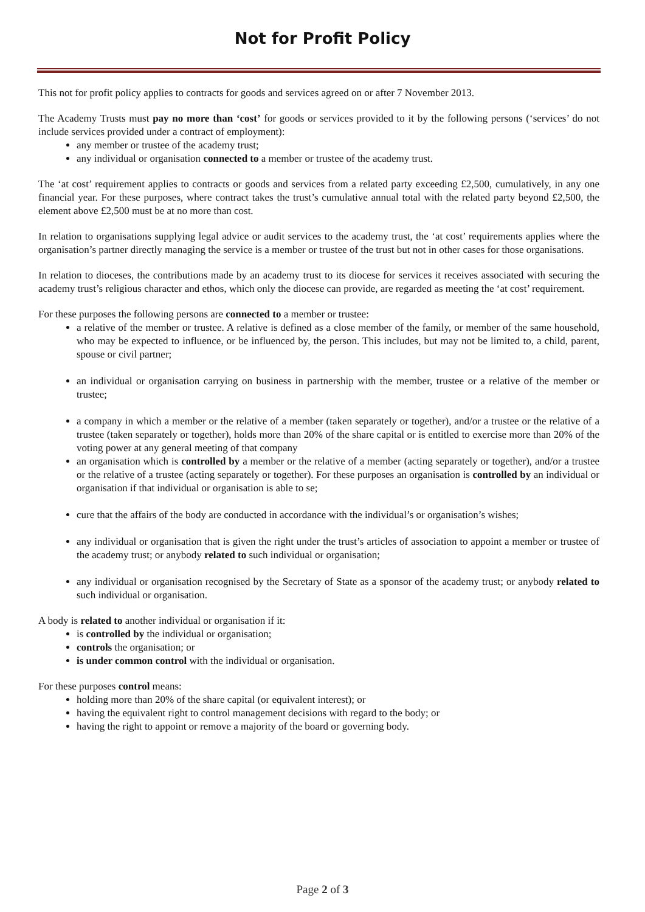Not for Profit Policy
This not for profit policy applies to contracts for goods and services agreed on or after 7 November 2013.
The Academy Trusts must pay no more than ‘cost’ for goods or services provided to it by the following persons (‘services’ do not include services provided under a contract of employment):
any member or trustee of the academy trust;
any individual or organisation connected to a member or trustee of the academy trust.
The ‘at cost’ requirement applies to contracts or goods and services from a related party exceeding £2,500, cumulatively, in any one financial year. For these purposes, where contract takes the trust’s cumulative annual total with the related party beyond £2,500, the element above £2,500 must be at no more than cost.
In relation to organisations supplying legal advice or audit services to the academy trust, the ‘at cost’ requirements applies where the organisation’s partner directly managing the service is a member or trustee of the trust but not in other cases for those organisations.
In relation to dioceses, the contributions made by an academy trust to its diocese for services it receives associated with securing the academy trust’s religious character and ethos, which only the diocese can provide, are regarded as meeting the ‘at cost’ requirement.
For these purposes the following persons are connected to a member or trustee:
a relative of the member or trustee. A relative is defined as a close member of the family, or member of the same household, who may be expected to influence, or be influenced by, the person. This includes, but may not be limited to, a child, parent, spouse or civil partner;
an individual or organisation carrying on business in partnership with the member, trustee or a relative of the member or trustee;
a company in which a member or the relative of a member (taken separately or together), and/or a trustee or the relative of a trustee (taken separately or together), holds more than 20% of the share capital or is entitled to exercise more than 20% of the voting power at any general meeting of that company
an organisation which is controlled by a member or the relative of a member (acting separately or together), and/or a trustee or the relative of a trustee (acting separately or together). For these purposes an organisation is controlled by an individual or organisation if that individual or organisation is able to se;
cure that the affairs of the body are conducted in accordance with the individual’s or organisation’s wishes;
any individual or organisation that is given the right under the trust’s articles of association to appoint a member or trustee of the academy trust; or anybody related to such individual or organisation;
any individual or organisation recognised by the Secretary of State as a sponsor of the academy trust; or anybody related to such individual or organisation.
A body is related to another individual or organisation if it:
is controlled by the individual or organisation;
controls the organisation; or
is under common control with the individual or organisation.
For these purposes control means:
holding more than 20% of the share capital (or equivalent interest); or
having the equivalent right to control management decisions with regard to the body; or
having the right to appoint or remove a majority of the board or governing body.
Page 2 of 3